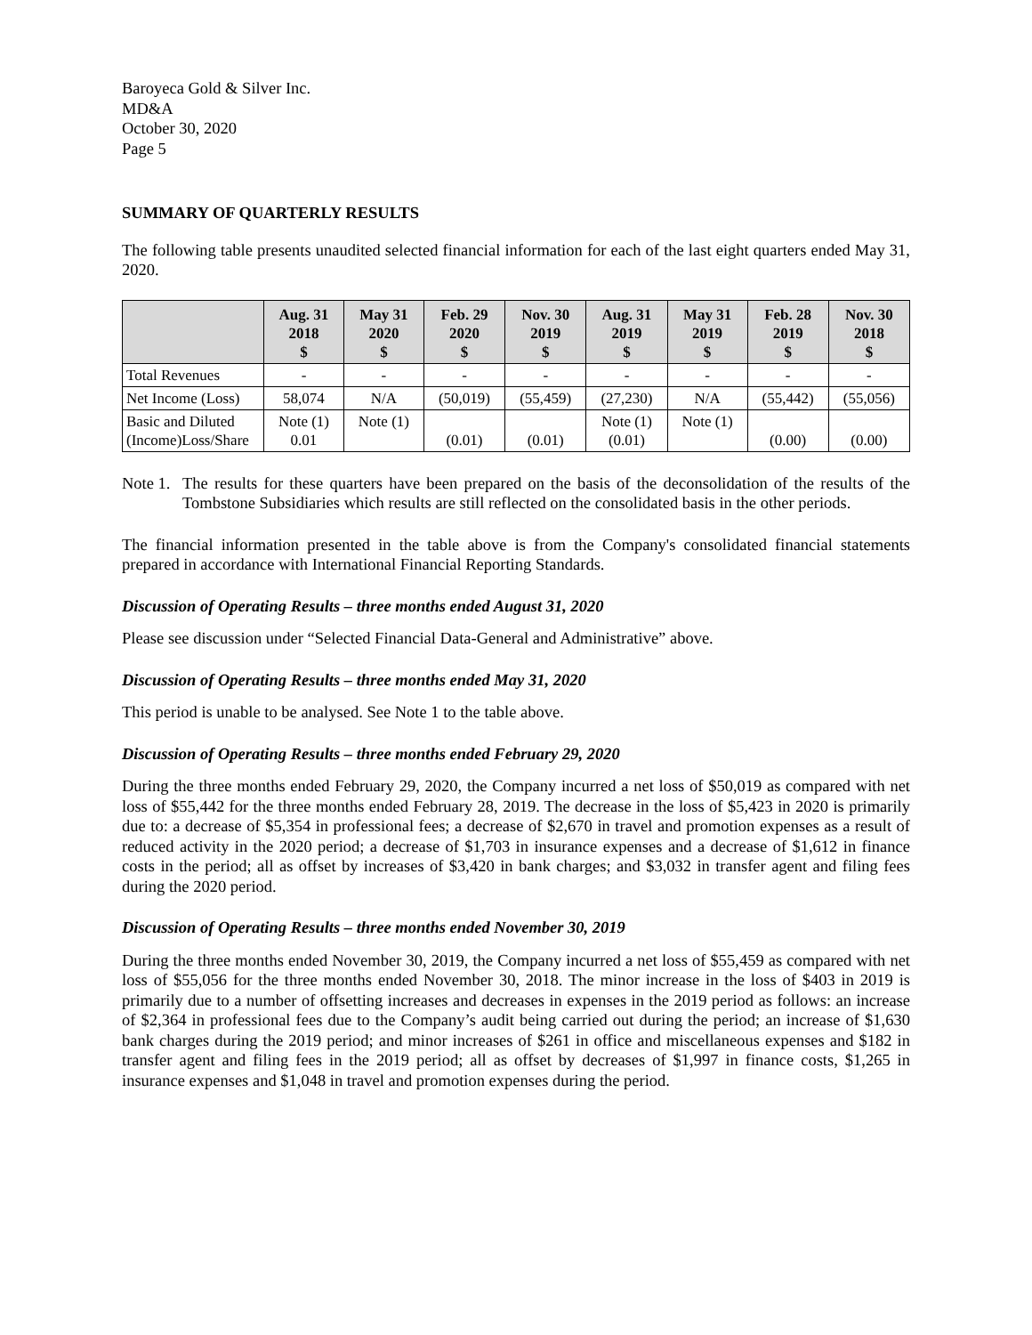Baroyeca Gold & Silver Inc.
MD&A
October 30, 2020
Page 5
SUMMARY OF QUARTERLY RESULTS
The following table presents unaudited selected financial information for each of the last eight quarters ended May 31, 2020.
| | Aug. 31 2018 $ | May 31 2020 $ | Feb. 29 2020 $ | Nov. 30 2019 $ | Aug. 31 2019 $ | May 31 2019 $ | Feb. 28 2019 $ | Nov. 30 2018 $ |
| --- | --- | --- | --- | --- | --- | --- | --- | --- |
| Total Revenues | - | - | - | - | - | - | - | - |
| Net Income (Loss) | 58,074 | N/A | (50,019) | (55,459) | (27,230) | N/A | (55,442) | (55,056) |
| Basic and Diluted (Income)Loss/Share | Note (1) 0.01 | Note (1) | (0.01) | (0.01) | Note (1) (0.01) | Note (1) | (0.00) | (0.00) |
Note 1. The results for these quarters have been prepared on the basis of the deconsolidation of the results of the Tombstone Subsidiaries which results are still reflected on the consolidated basis in the other periods.
The financial information presented in the table above is from the Company's consolidated financial statements prepared in accordance with International Financial Reporting Standards.
Discussion of Operating Results – three months ended August 31, 2020
Please see discussion under “Selected Financial Data-General and Administrative” above.
Discussion of Operating Results – three months ended May 31, 2020
This period is unable to be analysed. See Note 1 to the table above.
Discussion of Operating Results – three months ended February 29, 2020
During the three months ended February 29, 2020, the Company incurred a net loss of $50,019 as compared with net loss of $55,442 for the three months ended February 28, 2019. The decrease in the loss of $5,423 in 2020 is primarily due to: a decrease of $5,354 in professional fees; a decrease of $2,670 in travel and promotion expenses as a result of reduced activity in the 2020 period; a decrease of $1,703 in insurance expenses and a decrease of $1,612 in finance costs in the period; all as offset by increases of $3,420 in bank charges; and $3,032 in transfer agent and filing fees during the 2020 period.
Discussion of Operating Results – three months ended November 30, 2019
During the three months ended November 30, 2019, the Company incurred a net loss of $55,459 as compared with net loss of $55,056 for the three months ended November 30, 2018. The minor increase in the loss of $403 in 2019 is primarily due to a number of offsetting increases and decreases in expenses in the 2019 period as follows: an increase of $2,364 in professional fees due to the Company’s audit being carried out during the period; an increase of $1,630 bank charges during the 2019 period; and minor increases of $261 in office and miscellaneous expenses and $182 in transfer agent and filing fees in the 2019 period; all as offset by decreases of $1,997 in finance costs, $1,265 in insurance expenses and $1,048 in travel and promotion expenses during the period.